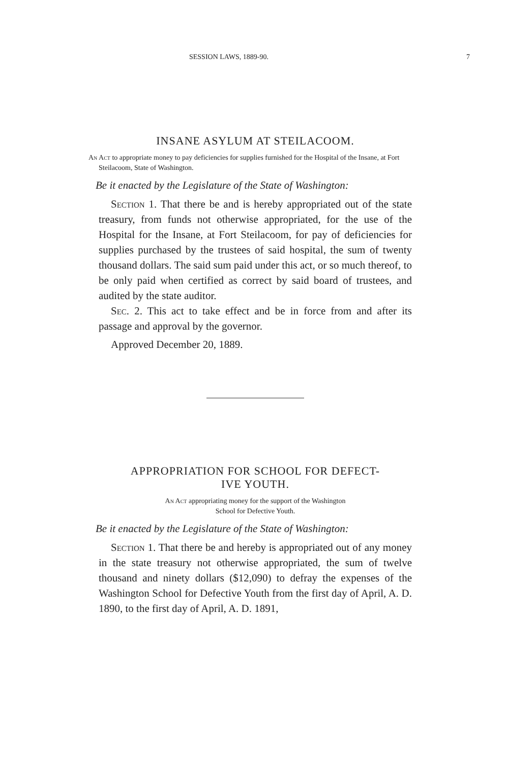SESSION LAWS, 1889-90. 7
INSANE ASYLUM AT STEILACOOM.
An Act to appropriate money to pay deficiencies for supplies furnished for the Hospital of the Insane, at Fort Steilacoom, State of Washington.
Be it enacted by the Legislature of the State of Washington:
Section 1. That there be and is hereby appropriated out of the state treasury, from funds not otherwise appropriated, for the use of the Hospital for the Insane, at Fort Steilacoom, for pay of deficiencies for supplies purchased by the trustees of said hospital, the sum of twenty thousand dollars. The said sum paid under this act, or so much thereof, to be only paid when certified as correct by said board of trustees, and audited by the state auditor.
Sec. 2. This act to take effect and be in force from and after its passage and approval by the governor.
Approved December 20, 1889.
APPROPRIATION FOR SCHOOL FOR DEFECT-
IVE YOUTH.
An Act appropriating money for the support of the Washington
School for Defective Youth.
Be it enacted by the Legislature of the State of Washington:
Section 1. That there be and hereby is appropriated out of any money in the state treasury not otherwise appropriated, the sum of twelve thousand and ninety dollars ($12,090) to defray the expenses of the Washington School for Defective Youth from the first day of April, A. D. 1890, to the first day of April, A. D. 1891,